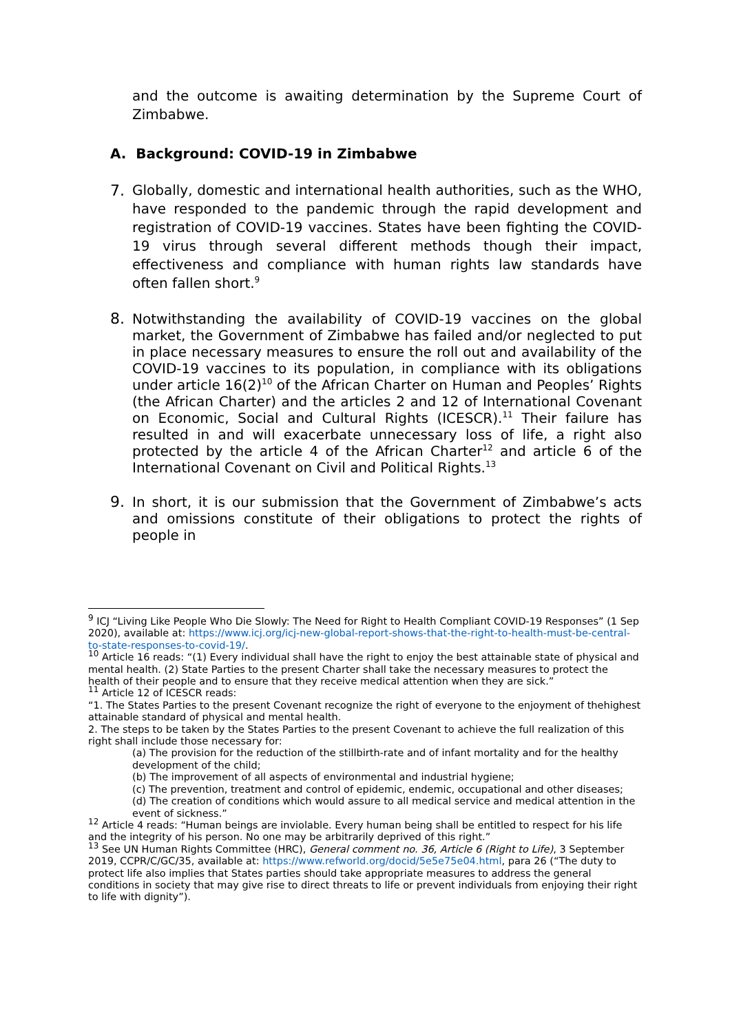and the outcome is awaiting determination by the Supreme Court of Zimbabwe.
A. Background: COVID-19 in Zimbabwe
7. Globally, domestic and international health authorities, such as the WHO, have responded to the pandemic through the rapid development and registration of COVID-19 vaccines. States have been fighting the COVID-19 virus through several different methods though their impact, effectiveness and compliance with human rights law standards have often fallen short.<sup>9</sup>
8. Notwithstanding the availability of COVID-19 vaccines on the global market, the Government of Zimbabwe has failed and/or neglected to put in place necessary measures to ensure the roll out and availability of the COVID-19 vaccines to its population, in compliance with its obligations under article 16(2)<sup>10</sup> of the African Charter on Human and Peoples’ Rights (the African Charter) and the articles 2 and 12 of International Covenant on Economic, Social and Cultural Rights (ICESCR).<sup>11</sup> Their failure has resulted in and will exacerbate unnecessary loss of life, a right also protected by the article 4 of the African Charter<sup>12</sup> and article 6 of the International Covenant on Civil and Political Rights.<sup>13</sup>
9. In short, it is our submission that the Government of Zimbabwe’s acts and omissions constitute of their obligations to protect the rights of people in
<sup>9</sup> ICJ “Living Like People Who Die Slowly: The Need for Right to Health Compliant COVID-19 Responses” (1 Sep 2020), available at: https://www.icj.org/icj-new-global-report-shows-that-the-right-to-health-must-be-central-to-state-responses-to-covid-19/.
<sup>10</sup> Article 16 reads: “(1) Every individual shall have the right to enjoy the best attainable state of physical and mental health. (2) State Parties to the present Charter shall take the necessary measures to protect the health of their people and to ensure that they receive medical attention when they are sick.”
<sup>11</sup> Article 12 of ICESCR reads:
“1. The States Parties to the present Covenant recognize the right of everyone to the enjoyment of thehighest attainable standard of physical and mental health.
2. The steps to be taken by the States Parties to the present Covenant to achieve the full realization of this right shall include those necessary for:
(a) The provision for the reduction of the stillbirth-rate and of infant mortality and for the healthy development of the child;
(b) The improvement of all aspects of environmental and industrial hygiene;
(c) The prevention, treatment and control of epidemic, endemic, occupational and other diseases;
(d) The creation of conditions which would assure to all medical service and medical attention in the event of sickness.”
<sup>12</sup> Article 4 reads: “Human beings are inviolable. Every human being shall be entitled to respect for his life and the integrity of his person. No one may be arbitrarily deprived of this right.”
<sup>13</sup> See UN Human Rights Committee (HRC), General comment no. 36, Article 6 (Right to Life), 3 September 2019, CCPR/C/GC/35, available at: https://www.refworld.org/docid/5e5e75e04.html, para 26 (“The duty to protect life also implies that States parties should take appropriate measures to address the general conditions in society that may give rise to direct threats to life or prevent individuals from enjoying their right to life with dignity”).